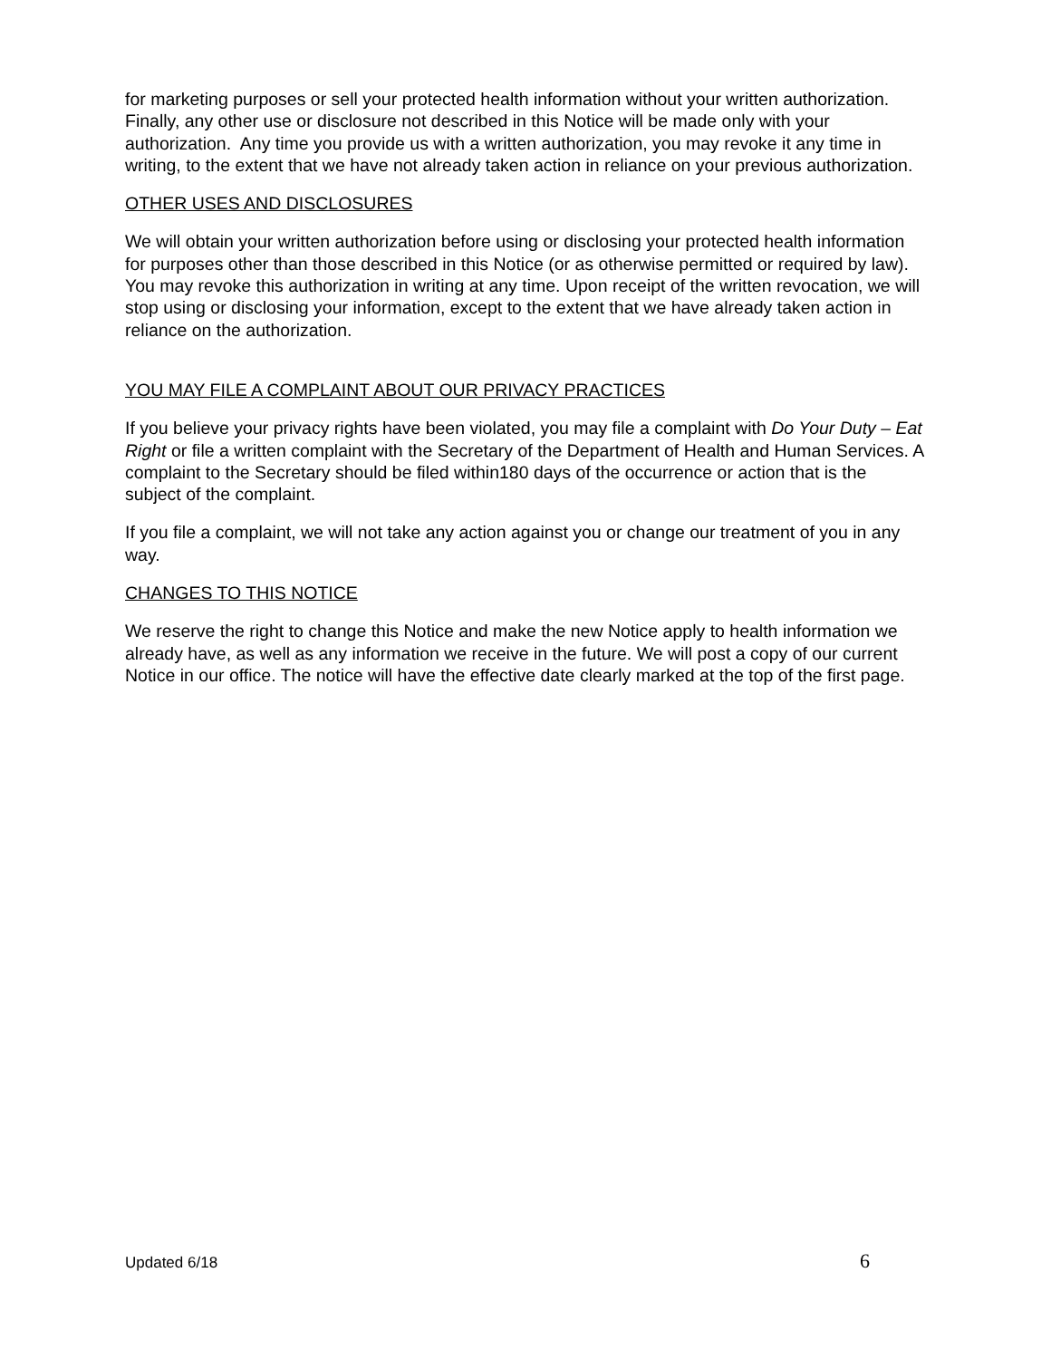for marketing purposes or sell your protected health information without your written authorization. Finally, any other use or disclosure not described in this Notice will be made only with your authorization. Any time you provide us with a written authorization, you may revoke it any time in writing, to the extent that we have not already taken action in reliance on your previous authorization.
OTHER USES AND DISCLOSURES
We will obtain your written authorization before using or disclosing your protected health information for purposes other than those described in this Notice (or as otherwise permitted or required by law). You may revoke this authorization in writing at any time. Upon receipt of the written revocation, we will stop using or disclosing your information, except to the extent that we have already taken action in reliance on the authorization.
YOU MAY FILE A COMPLAINT ABOUT OUR PRIVACY PRACTICES
If you believe your privacy rights have been violated, you may file a complaint with Do Your Duty – Eat Right or file a written complaint with the Secretary of the Department of Health and Human Services. A complaint to the Secretary should be filed within180 days of the occurrence or action that is the subject of the complaint.
If you file a complaint, we will not take any action against you or change our treatment of you in any way.
CHANGES TO THIS NOTICE
We reserve the right to change this Notice and make the new Notice apply to health information we already have, as well as any information we receive in the future. We will post a copy of our current Notice in our office. The notice will have the effective date clearly marked at the top of the first page.
Updated 6/18 6